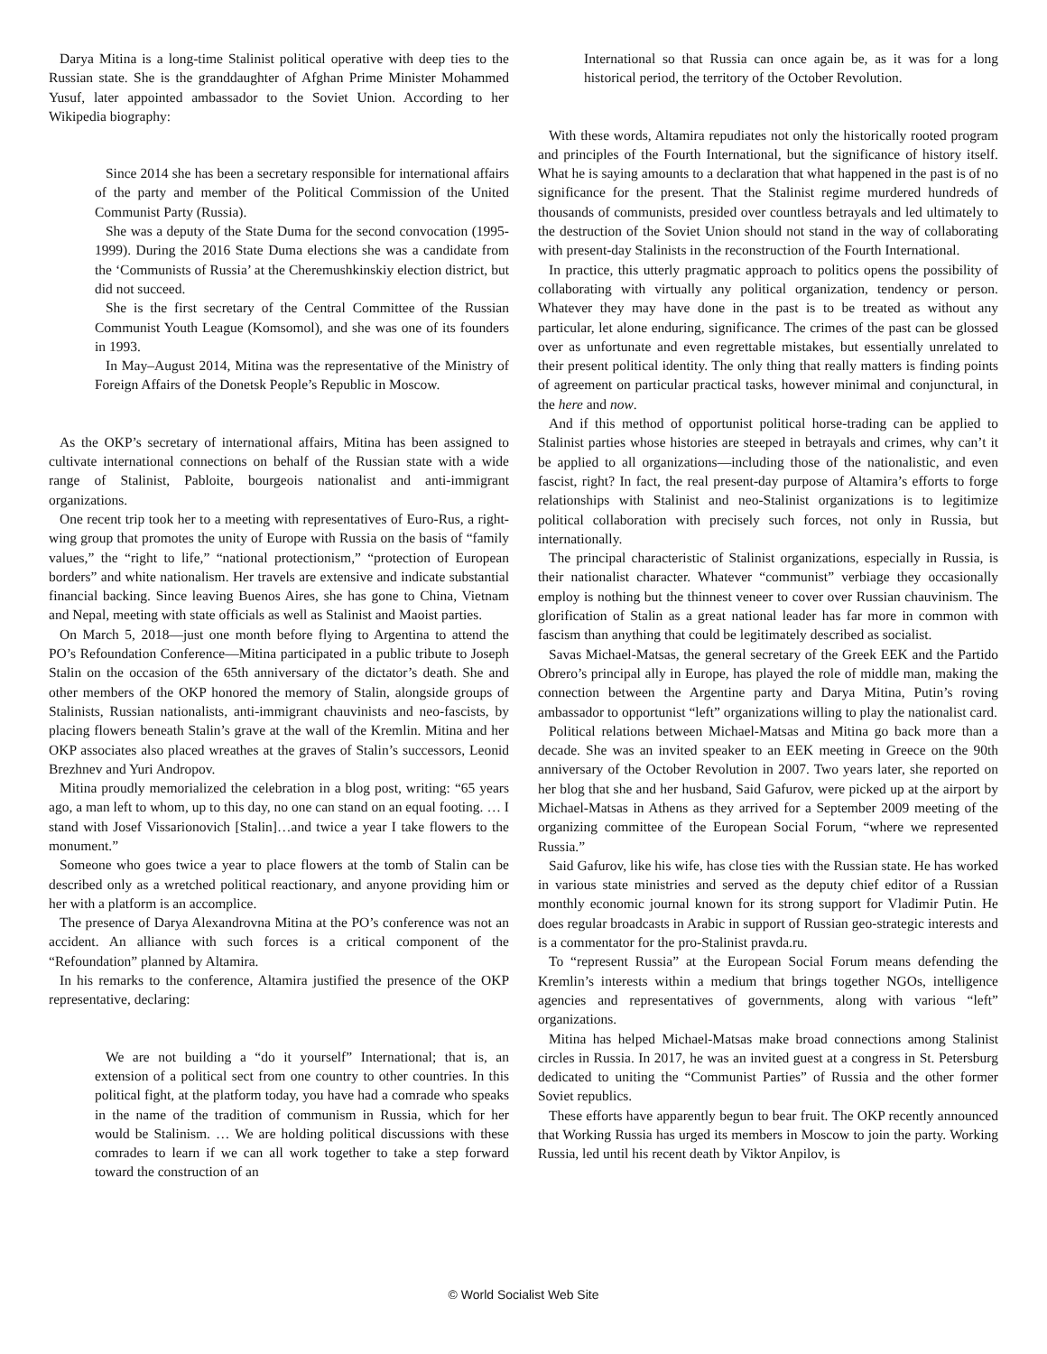Darya Mitina is a long-time Stalinist political operative with deep ties to the Russian state. She is the granddaughter of Afghan Prime Minister Mohammed Yusuf, later appointed ambassador to the Soviet Union. According to her Wikipedia biography:
Since 2014 she has been a secretary responsible for international affairs of the party and member of the Political Commission of the United Communist Party (Russia).
She was a deputy of the State Duma for the second convocation (1995-1999). During the 2016 State Duma elections she was a candidate from the ‘Communists of Russia’ at the Cheremushkinskiy election district, but did not succeed.
She is the first secretary of the Central Committee of the Russian Communist Youth League (Komsomol), and she was one of its founders in 1993.
In May–August 2014, Mitina was the representative of the Ministry of Foreign Affairs of the Donetsk People’s Republic in Moscow.
As the OKP’s secretary of international affairs, Mitina has been assigned to cultivate international connections on behalf of the Russian state with a wide range of Stalinist, Pabloite, bourgeois nationalist and anti-immigrant organizations.
One recent trip took her to a meeting with representatives of Euro-Rus, a right-wing group that promotes the unity of Europe with Russia on the basis of “family values,” the “right to life,” “national protectionism,” “protection of European borders” and white nationalism. Her travels are extensive and indicate substantial financial backing. Since leaving Buenos Aires, she has gone to China, Vietnam and Nepal, meeting with state officials as well as Stalinist and Maoist parties.
On March 5, 2018—just one month before flying to Argentina to attend the PO’s Refoundation Conference—Mitina participated in a public tribute to Joseph Stalin on the occasion of the 65th anniversary of the dictator’s death. She and other members of the OKP honored the memory of Stalin, alongside groups of Stalinists, Russian nationalists, anti-immigrant chauvinists and neo-fascists, by placing flowers beneath Stalin’s grave at the wall of the Kremlin. Mitina and her OKP associates also placed wreathes at the graves of Stalin’s successors, Leonid Brezhnev and Yuri Andropov.
Mitina proudly memorialized the celebration in a blog post, writing: “65 years ago, a man left to whom, up to this day, no one can stand on an equal footing. … I stand with Josef Vissarionovich [Stalin]…and twice a year I take flowers to the monument.”
Someone who goes twice a year to place flowers at the tomb of Stalin can be described only as a wretched political reactionary, and anyone providing him or her with a platform is an accomplice.
The presence of Darya Alexandrovna Mitina at the PO’s conference was not an accident. An alliance with such forces is a critical component of the “Refoundation” planned by Altamira.
In his remarks to the conference, Altamira justified the presence of the OKP representative, declaring:
We are not building a “do it yourself” International; that is, an extension of a political sect from one country to other countries. In this political fight, at the platform today, you have had a comrade who speaks in the name of the tradition of communism in Russia, which for her would be Stalinism. … We are holding political discussions with these comrades to learn if we can all work together to take a step forward toward the construction of an
International so that Russia can once again be, as it was for a long historical period, the territory of the October Revolution.
With these words, Altamira repudiates not only the historically rooted program and principles of the Fourth International, but the significance of history itself. What he is saying amounts to a declaration that what happened in the past is of no significance for the present. That the Stalinist regime murdered hundreds of thousands of communists, presided over countless betrayals and led ultimately to the destruction of the Soviet Union should not stand in the way of collaborating with present-day Stalinists in the reconstruction of the Fourth International.
In practice, this utterly pragmatic approach to politics opens the possibility of collaborating with virtually any political organization, tendency or person. Whatever they may have done in the past is to be treated as without any particular, let alone enduring, significance. The crimes of the past can be glossed over as unfortunate and even regrettable mistakes, but essentially unrelated to their present political identity. The only thing that really matters is finding points of agreement on particular practical tasks, however minimal and conjunctural, in the here and now.
And if this method of opportunist political horse-trading can be applied to Stalinist parties whose histories are steeped in betrayals and crimes, why can’t it be applied to all organizations—including those of the nationalistic, and even fascist, right? In fact, the real present-day purpose of Altamira’s efforts to forge relationships with Stalinist and neo-Stalinist organizations is to legitimize political collaboration with precisely such forces, not only in Russia, but internationally.
The principal characteristic of Stalinist organizations, especially in Russia, is their nationalist character. Whatever “communist” verbiage they occasionally employ is nothing but the thinnest veneer to cover over Russian chauvinism. The glorification of Stalin as a great national leader has far more in common with fascism than anything that could be legitimately described as socialist.
Savas Michael-Matsas, the general secretary of the Greek EEK and the Partido Obrero’s principal ally in Europe, has played the role of middle man, making the connection between the Argentine party and Darya Mitina, Putin’s roving ambassador to opportunist “left” organizations willing to play the nationalist card.
Political relations between Michael-Matsas and Mitina go back more than a decade. She was an invited speaker to an EEK meeting in Greece on the 90th anniversary of the October Revolution in 2007. Two years later, she reported on her blog that she and her husband, Said Gafurov, were picked up at the airport by Michael-Matsas in Athens as they arrived for a September 2009 meeting of the organizing committee of the European Social Forum, “where we represented Russia.”
Said Gafurov, like his wife, has close ties with the Russian state. He has worked in various state ministries and served as the deputy chief editor of a Russian monthly economic journal known for its strong support for Vladimir Putin. He does regular broadcasts in Arabic in support of Russian geo-strategic interests and is a commentator for the pro-Stalinist pravda.ru.
To “represent Russia” at the European Social Forum means defending the Kremlin’s interests within a medium that brings together NGOs, intelligence agencies and representatives of governments, along with various “left” organizations.
Mitina has helped Michael-Matsas make broad connections among Stalinist circles in Russia. In 2017, he was an invited guest at a congress in St. Petersburg dedicated to uniting the “Communist Parties” of Russia and the other former Soviet republics.
These efforts have apparently begun to bear fruit. The OKP recently announced that Working Russia has urged its members in Moscow to join the party. Working Russia, led until his recent death by Viktor Anpilov, is
© World Socialist Web Site